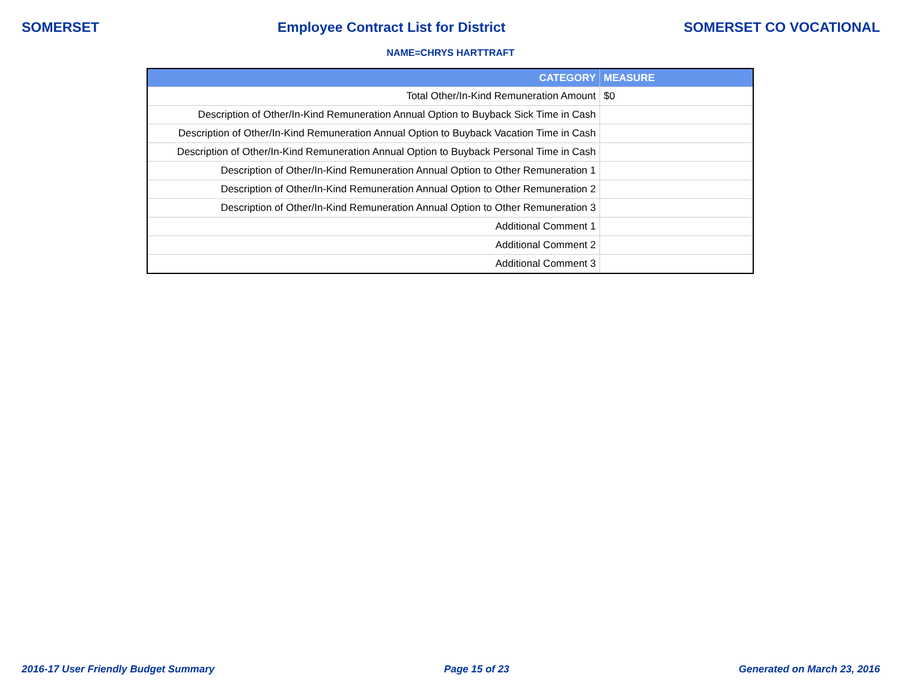SOMERSET Employee Contract List for District SOMERSET CO VOCATIONAL
NAME=CHRYS HARTTRAFT
| CATEGORY | MEASURE |
| --- | --- |
| Total Other/In-Kind Remuneration Amount | $0 |
| Description of Other/In-Kind Remuneration Annual Option to Buyback Sick Time in Cash | |
| Description of Other/In-Kind Remuneration Annual Option to Buyback Vacation Time in Cash | |
| Description of Other/In-Kind Remuneration Annual Option to Buyback Personal Time in Cash | |
| Description of Other/In-Kind Remuneration Annual Option to Other Remuneration 1 | |
| Description of Other/In-Kind Remuneration Annual Option to Other Remuneration 2 | |
| Description of Other/In-Kind Remuneration Annual Option to Other Remuneration 3 | |
| Additional Comment 1 | |
| Additional Comment 2 | |
| Additional Comment 3 | |
2016-17 User Friendly Budget Summary Page 15 of 23 Generated on March 23, 2016